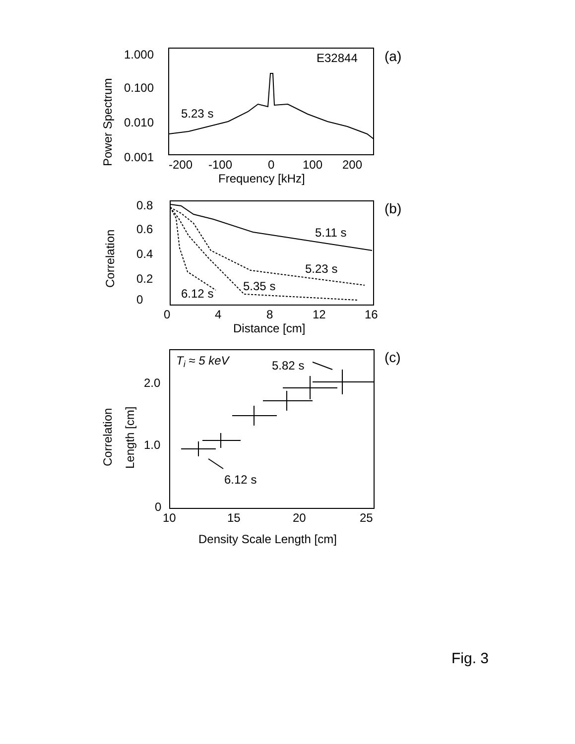Power Spectrum
1.000
0.100
0.010
0.001
E32844
(a)
5.23 s
-200
-100
0
100
200
Frequency [kHz]
Correlation
0.8
0.6
0.4
0.2
0
(b)
5.11 s
5.23 s
5.35 s
6.12 s
0
4
8
12
16
Distance [cm]
Correlation
Length [cm]
2.0
1.0
0
Ti ≈ 5 keV
5.82 s
6.12 s
(c)
10
15
20
25
Density Scale Length [cm]
Fig. 3